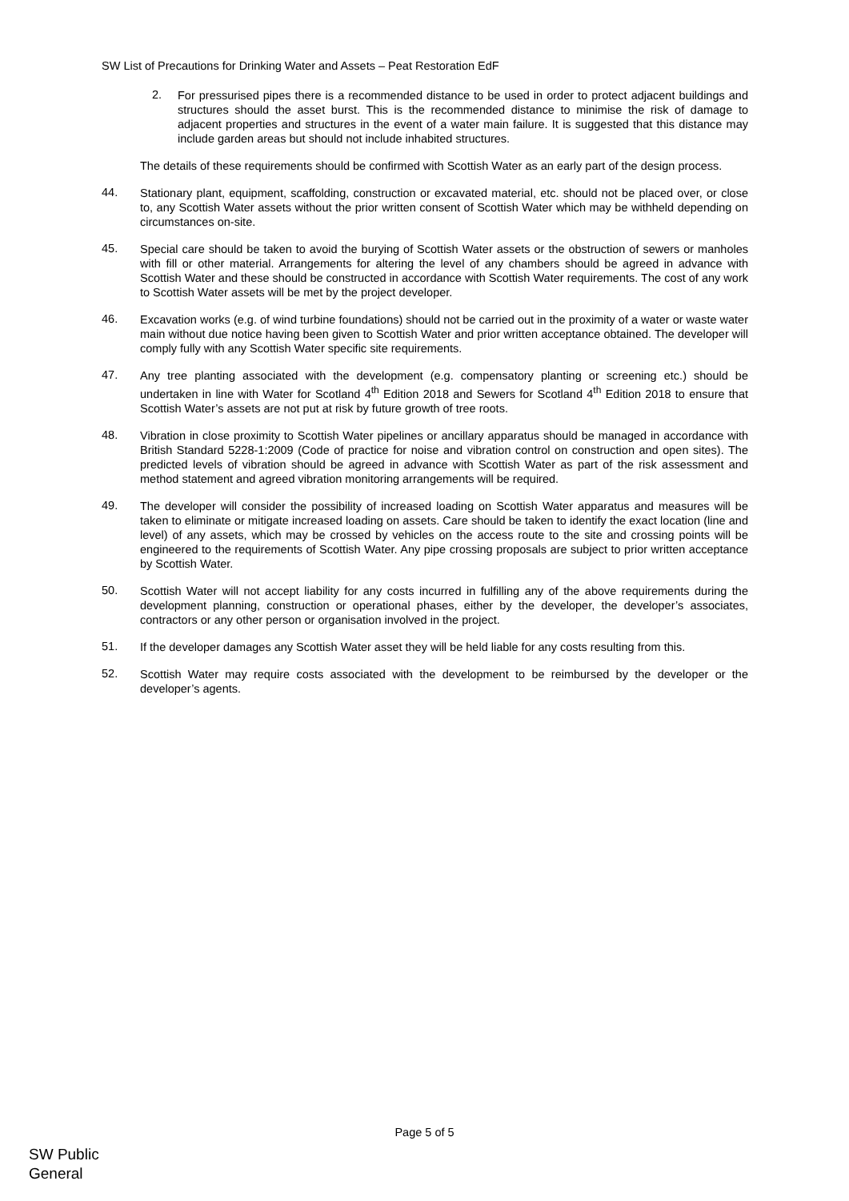SW List of Precautions for Drinking Water and Assets – Peat Restoration EdF
2.
For pressurised pipes there is a recommended distance to be used in order to protect adjacent buildings and structures should the asset burst. This is the recommended distance to minimise the risk of damage to adjacent properties and structures in the event of a water main failure. It is suggested that this distance may include garden areas but should not include inhabited structures.
The details of these requirements should be confirmed with Scottish Water as an early part of the design process.
44.
Stationary plant, equipment, scaffolding, construction or excavated material, etc. should not be placed over, or close to, any Scottish Water assets without the prior written consent of Scottish Water which may be withheld depending on circumstances on-site.
45.
Special care should be taken to avoid the burying of Scottish Water assets or the obstruction of sewers or manholes with fill or other material. Arrangements for altering the level of any chambers should be agreed in advance with Scottish Water and these should be constructed in accordance with Scottish Water requirements. The cost of any work to Scottish Water assets will be met by the project developer.
46.
Excavation works (e.g. of wind turbine foundations) should not be carried out in the proximity of a water or waste water main without due notice having been given to Scottish Water and prior written acceptance obtained. The developer will comply fully with any Scottish Water specific site requirements.
47.
Any tree planting associated with the development (e.g. compensatory planting or screening etc.) should be undertaken in line with Water for Scotland 4<sup>th</sup> Edition 2018 and Sewers for Scotland 4<sup>th</sup> Edition 2018 to ensure that Scottish Water’s assets are not put at risk by future growth of tree roots.
48.
Vibration in close proximity to Scottish Water pipelines or ancillary apparatus should be managed in accordance with British Standard 5228-1:2009 (Code of practice for noise and vibration control on construction and open sites). The predicted levels of vibration should be agreed in advance with Scottish Water as part of the risk assessment and method statement and agreed vibration monitoring arrangements will be required.
49.
The developer will consider the possibility of increased loading on Scottish Water apparatus and measures will be taken to eliminate or mitigate increased loading on assets. Care should be taken to identify the exact location (line and level) of any assets, which may be crossed by vehicles on the access route to the site and crossing points will be engineered to the requirements of Scottish Water. Any pipe crossing proposals are subject to prior written acceptance by Scottish Water.
50.
Scottish Water will not accept liability for any costs incurred in fulfilling any of the above requirements during the development planning, construction or operational phases, either by the developer, the developer’s associates, contractors or any other person or organisation involved in the project.
51.
If the developer damages any Scottish Water asset they will be held liable for any costs resulting from this.
52.
Scottish Water may require costs associated with the development to be reimbursed by the developer or the developer’s agents.
Page 5 of 5
SW Public
General